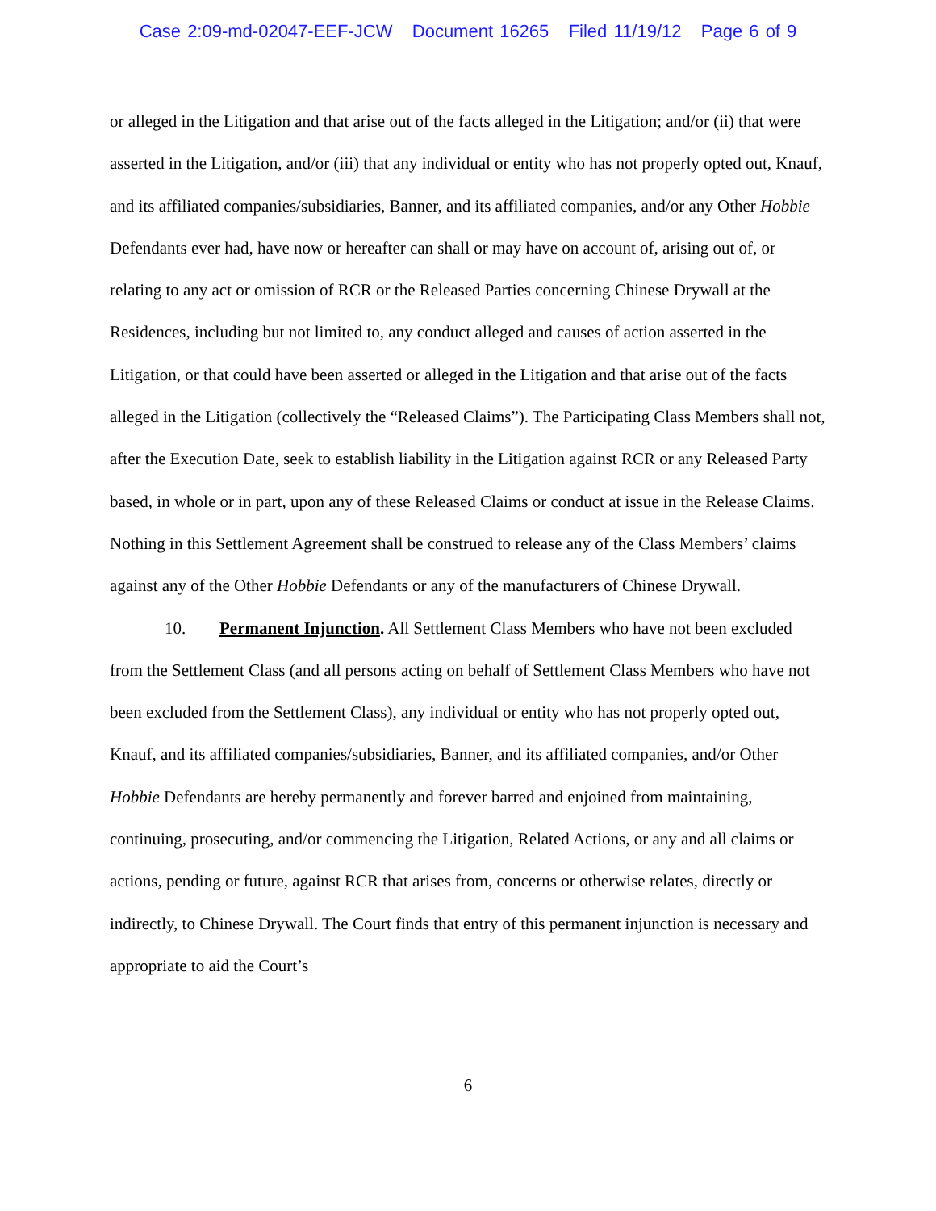Case 2:09-md-02047-EEF-JCW Document 16265 Filed 11/19/12 Page 6 of 9
or alleged in the Litigation and that arise out of the facts alleged in the Litigation; and/or (ii) that were asserted in the Litigation, and/or (iii) that any individual or entity who has not properly opted out, Knauf, and its affiliated companies/subsidiaries, Banner, and its affiliated companies, and/or any Other Hobbie Defendants ever had, have now or hereafter can shall or may have on account of, arising out of, or relating to any act or omission of RCR or the Released Parties concerning Chinese Drywall at the Residences, including but not limited to, any conduct alleged and causes of action asserted in the Litigation, or that could have been asserted or alleged in the Litigation and that arise out of the facts alleged in the Litigation (collectively the “Released Claims”). The Participating Class Members shall not, after the Execution Date, seek to establish liability in the Litigation against RCR or any Released Party based, in whole or in part, upon any of these Released Claims or conduct at issue in the Release Claims. Nothing in this Settlement Agreement shall be construed to release any of the Class Members’ claims against any of the Other Hobbie Defendants or any of the manufacturers of Chinese Drywall.
10. Permanent Injunction. All Settlement Class Members who have not been excluded from the Settlement Class (and all persons acting on behalf of Settlement Class Members who have not been excluded from the Settlement Class), any individual or entity who has not properly opted out, Knauf, and its affiliated companies/subsidiaries, Banner, and its affiliated companies, and/or Other Hobbie Defendants are hereby permanently and forever barred and enjoined from maintaining, continuing, prosecuting, and/or commencing the Litigation, Related Actions, or any and all claims or actions, pending or future, against RCR that arises from, concerns or otherwise relates, directly or indirectly, to Chinese Drywall. The Court finds that entry of this permanent injunction is necessary and appropriate to aid the Court’s
6